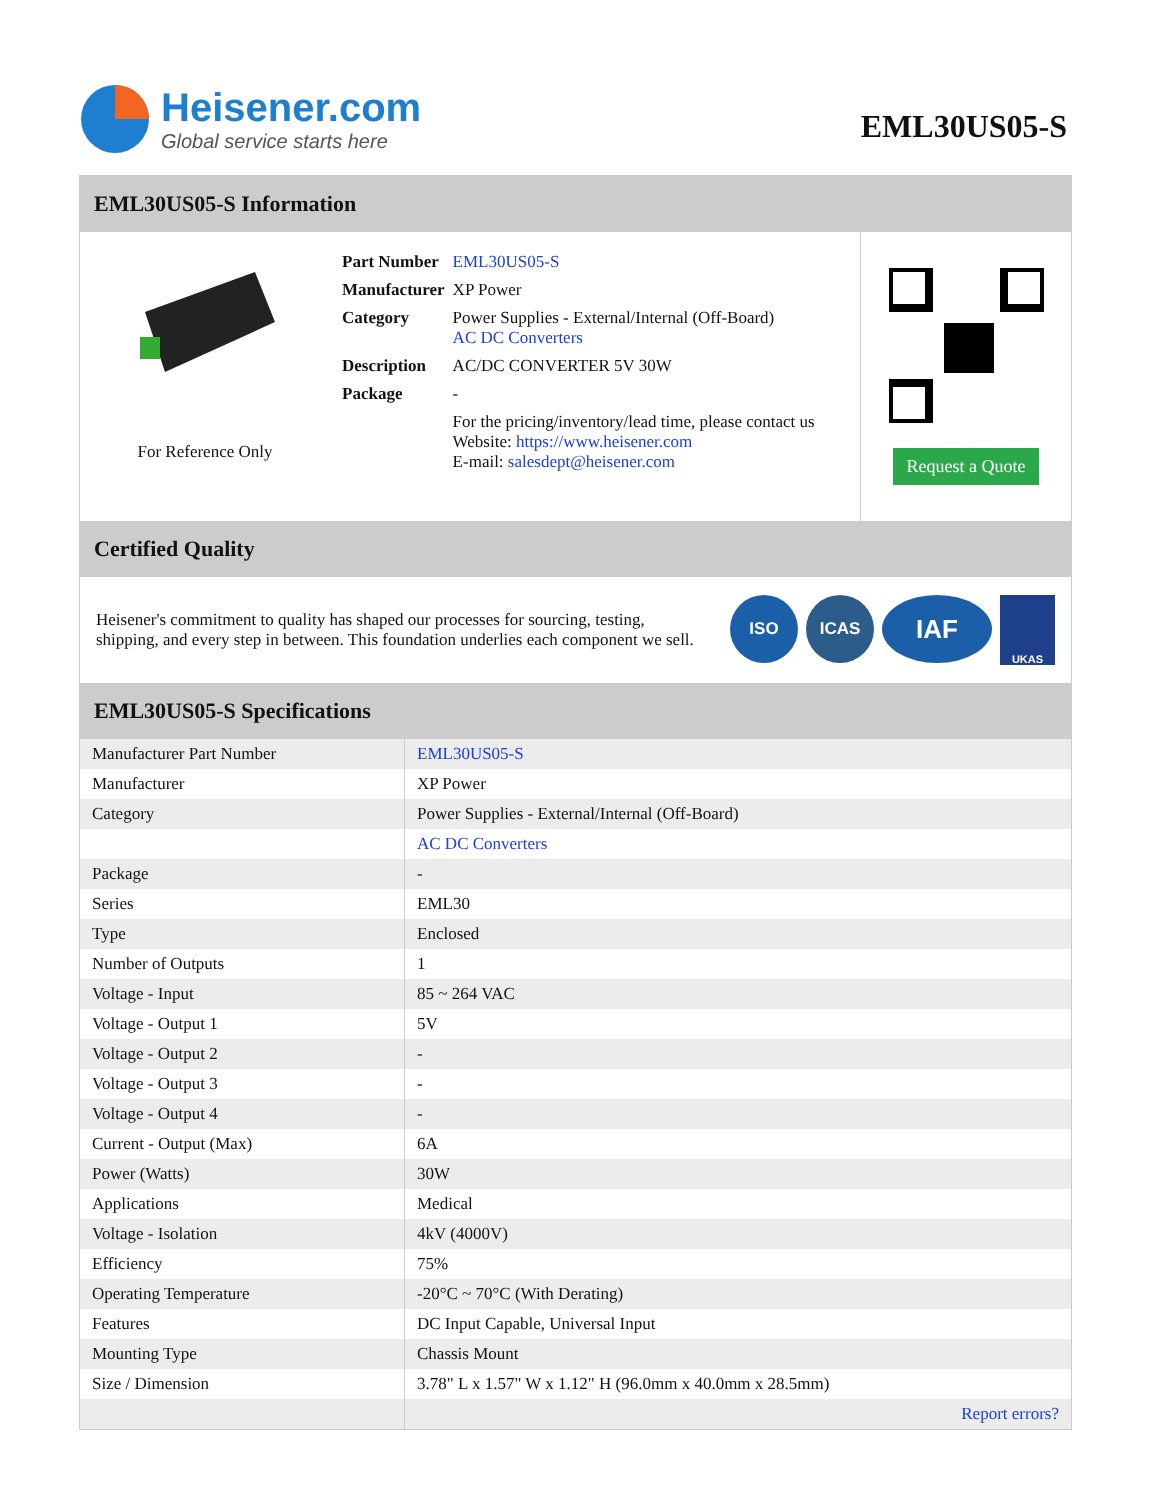Heisener.com
Global service starts here
EML30US05-S
EML30US05-S Information
For Reference Only
| Part Number | EML30US05-S |
| Manufacturer | XP Power |
| Category | Power Supplies - External/Internal (Off-Board) AC DC Converters |
| Description | AC/DC CONVERTER 5V 30W |
| Package | - |
| | For the pricing/inventory/lead time, please contact us Website: https://www.heisener.com E-mail: salesdept@heisener.com |
Request a Quote
Certified Quality
Heisener's commitment to quality has shaped our processes for sourcing, testing, shipping, and every step in between. This foundation underlies each component we sell.
ISO ICAS IAF UKAS
EML30US05-S Specifications
| Manufacturer Part Number | EML30US05-S |
| Manufacturer | XP Power |
| Category | Power Supplies - External/Internal (Off-Board) |
| | AC DC Converters |
| Package | - |
| Series | EML30 |
| Type | Enclosed |
| Number of Outputs | 1 |
| Voltage - Input | 85 ~ 264 VAC |
| Voltage - Output 1 | 5V |
| Voltage - Output 2 | - |
| Voltage - Output 3 | - |
| Voltage - Output 4 | - |
| Current - Output (Max) | 6A |
| Power (Watts) | 30W |
| Applications | Medical |
| Voltage - Isolation | 4kV (4000V) |
| Efficiency | 75% |
| Operating Temperature | -20°C ~ 70°C (With Derating) |
| Features | DC Input Capable, Universal Input |
| Mounting Type | Chassis Mount |
| Size / Dimension | 3.78" L x 1.57" W x 1.12" H (96.0mm x 40.0mm x 28.5mm) |
| | Report errors? |